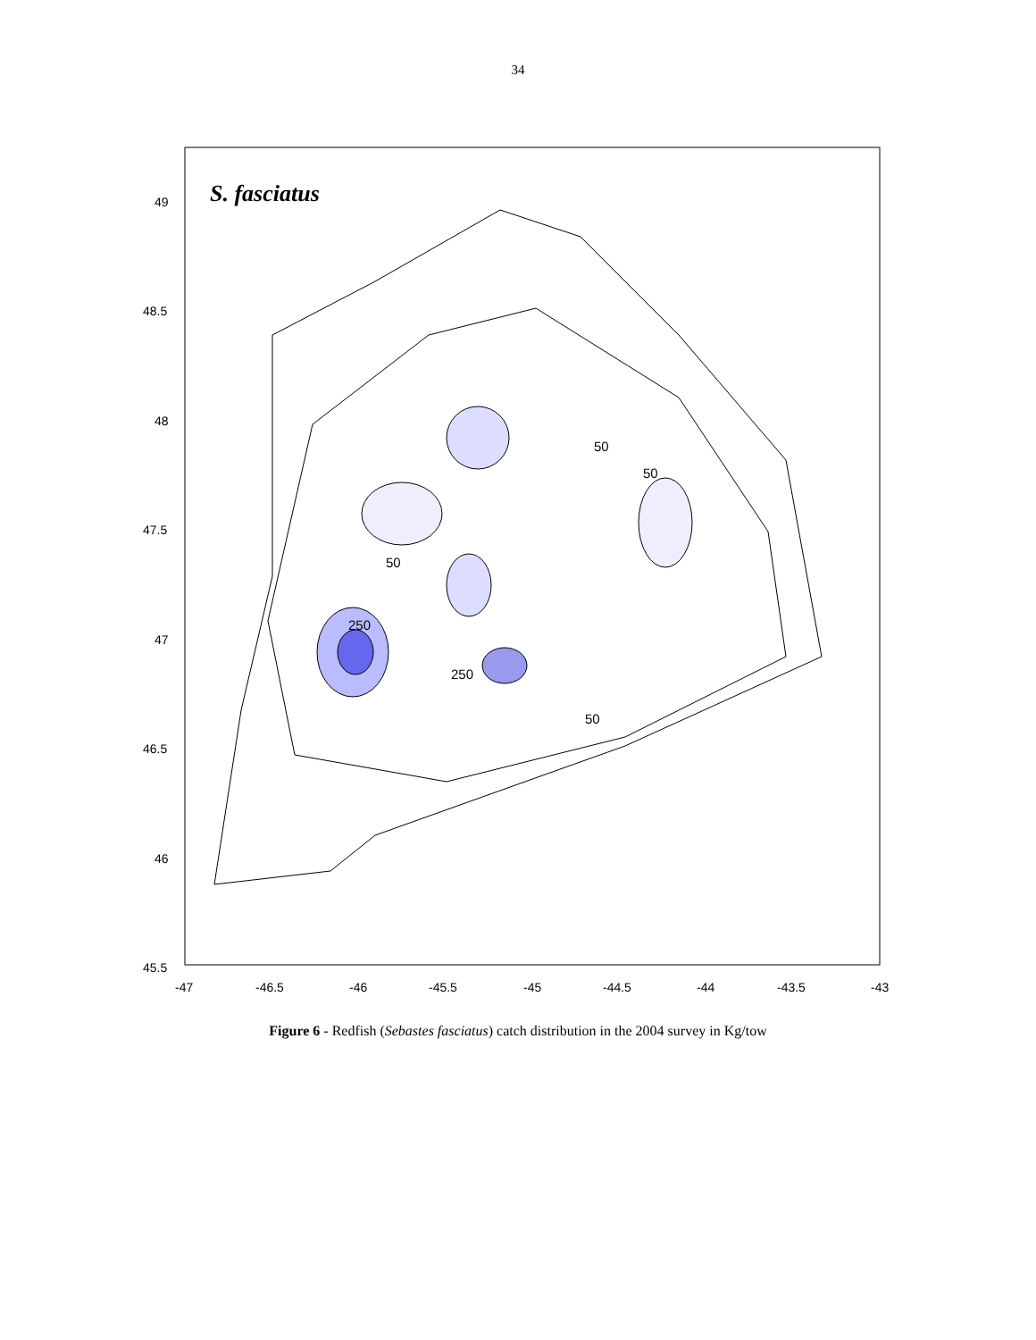34
S. fasciatus
50
50
50
250
250
50
49
48.5
48
47.5
47
46.5
46
45.5
-47
-46.5
-46
-45.5
-45
-44.5
-44
-43.5
-43
Figure 6 - Redfish (Sebastes fasciatus) catch distribution in the 2004 survey in Kg/tow